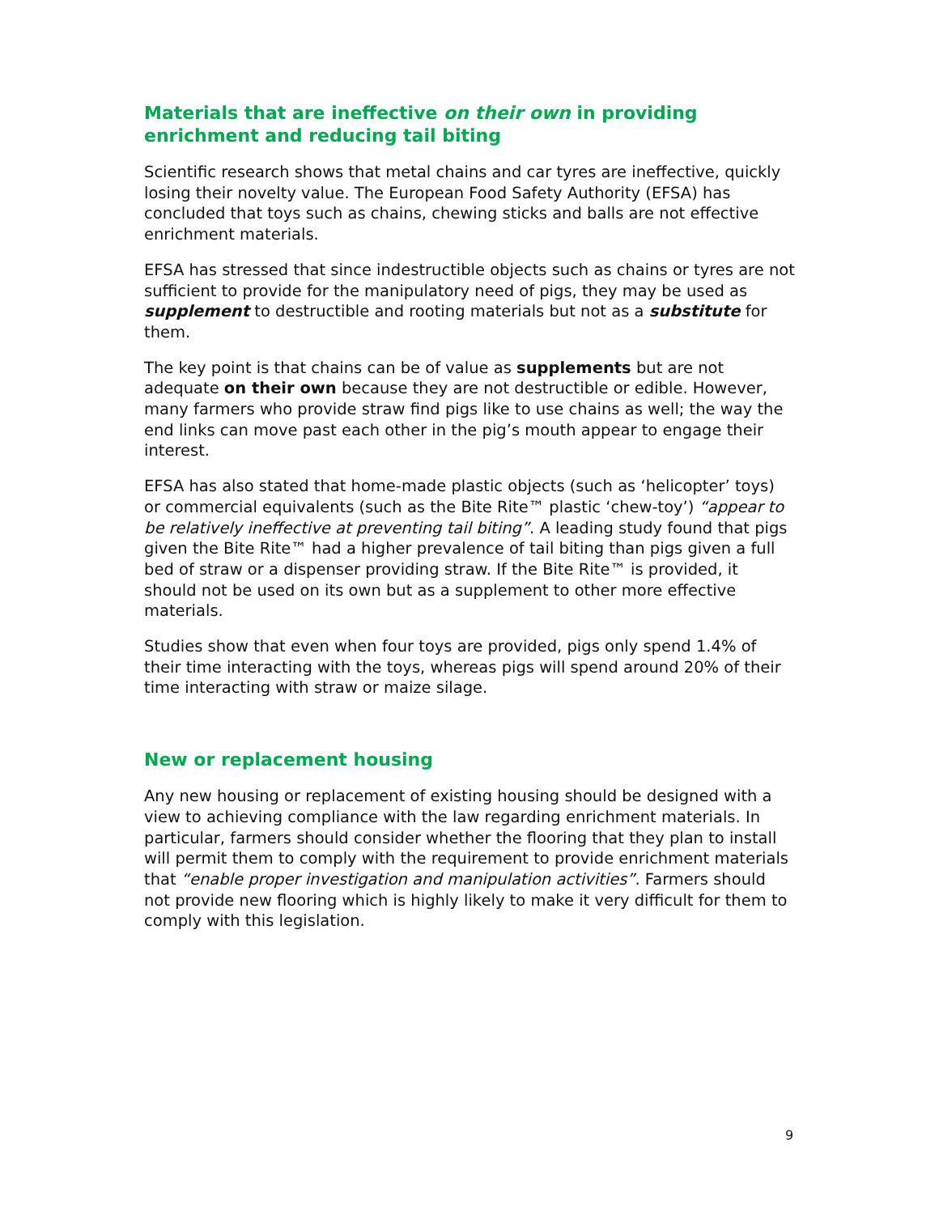Materials that are ineffective on their own in providing enrichment and reducing tail biting
Scientific research shows that metal chains and car tyres are ineffective, quickly losing their novelty value. The European Food Safety Authority (EFSA) has concluded that toys such as chains, chewing sticks and balls are not effective enrichment materials.
EFSA has stressed that since indestructible objects such as chains or tyres are not sufficient to provide for the manipulatory need of pigs, they may be used as supplement to destructible and rooting materials but not as a substitute for them.
The key point is that chains can be of value as supplements but are not adequate on their own because they are not destructible or edible. However, many farmers who provide straw find pigs like to use chains as well; the way the end links can move past each other in the pig’s mouth appear to engage their interest.
EFSA has also stated that home-made plastic objects (such as ‘helicopter’ toys) or commercial equivalents (such as the Bite Rite™ plastic ‘chew-toy’) “appear to be relatively ineffective at preventing tail biting”. A leading study found that pigs given the Bite Rite™ had a higher prevalence of tail biting than pigs given a full bed of straw or a dispenser providing straw. If the Bite Rite™ is provided, it should not be used on its own but as a supplement to other more effective materials.
Studies show that even when four toys are provided, pigs only spend 1.4% of their time interacting with the toys, whereas pigs will spend around 20% of their time interacting with straw or maize silage.
New or replacement housing
Any new housing or replacement of existing housing should be designed with a view to achieving compliance with the law regarding enrichment materials. In particular, farmers should consider whether the flooring that they plan to install will permit them to comply with the requirement to provide enrichment materials that “enable proper investigation and manipulation activities”. Farmers should not provide new flooring which is highly likely to make it very difficult for them to comply with this legislation.
9